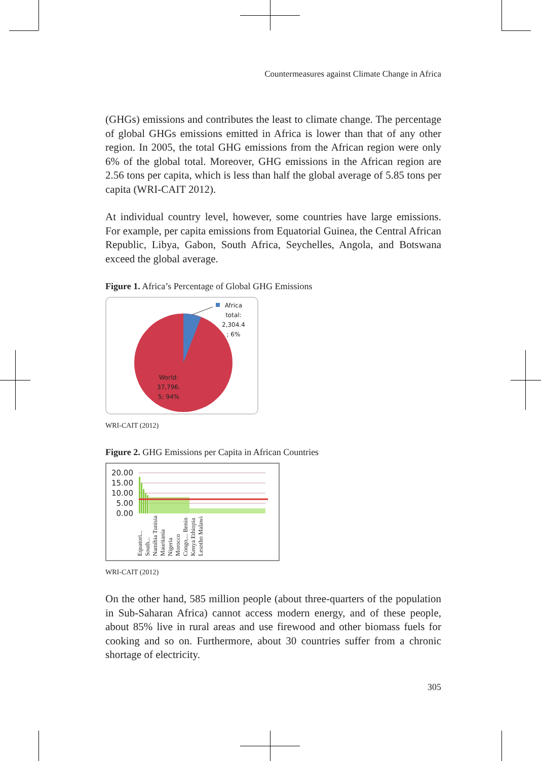Countermeasures against Climate Change in Africa
(GHGs) emissions and contributes the least to climate change. The percentage of global GHGs emissions emitted in Africa is lower than that of any other region. In 2005, the total GHG emissions from the African region were only 6% of the global total. Moreover, GHG emissions in the African region are 2.56 tons per capita, which is less than half the global average of 5.85 tons per capita (WRI-CAIT 2012).
At individual country level, however, some countries have large emissions. For example, per capita emissions from Equatorial Guinea, the Central African Republic, Libya, Gabon, South Africa, Seychelles, Angola, and Botswana exceed the global average.
Figure 1. Africa’s Percentage of Global GHG Emissions
Africa
total:
2,304.4
; 6%
World:
37,796.
5; 94%
WRI-CAIT (2012)
Figure 2. GHG Emissions per Capita in African Countries
20.00
15.00
10.00
5.00
0.00
Equatori... South... Namibia Tunisia Mauritania Nigeria Morocco Congo,... Benin Kenya Ethiopia Lesotho Malawi
WRI-CAIT (2012)
On the other hand, 585 million people (about three-quarters of the population in Sub-Saharan Africa) cannot access modern energy, and of these people, about 85% live in rural areas and use firewood and other biomass fuels for cooking and so on. Furthermore, about 30 countries suffer from a chronic shortage of electricity.
305